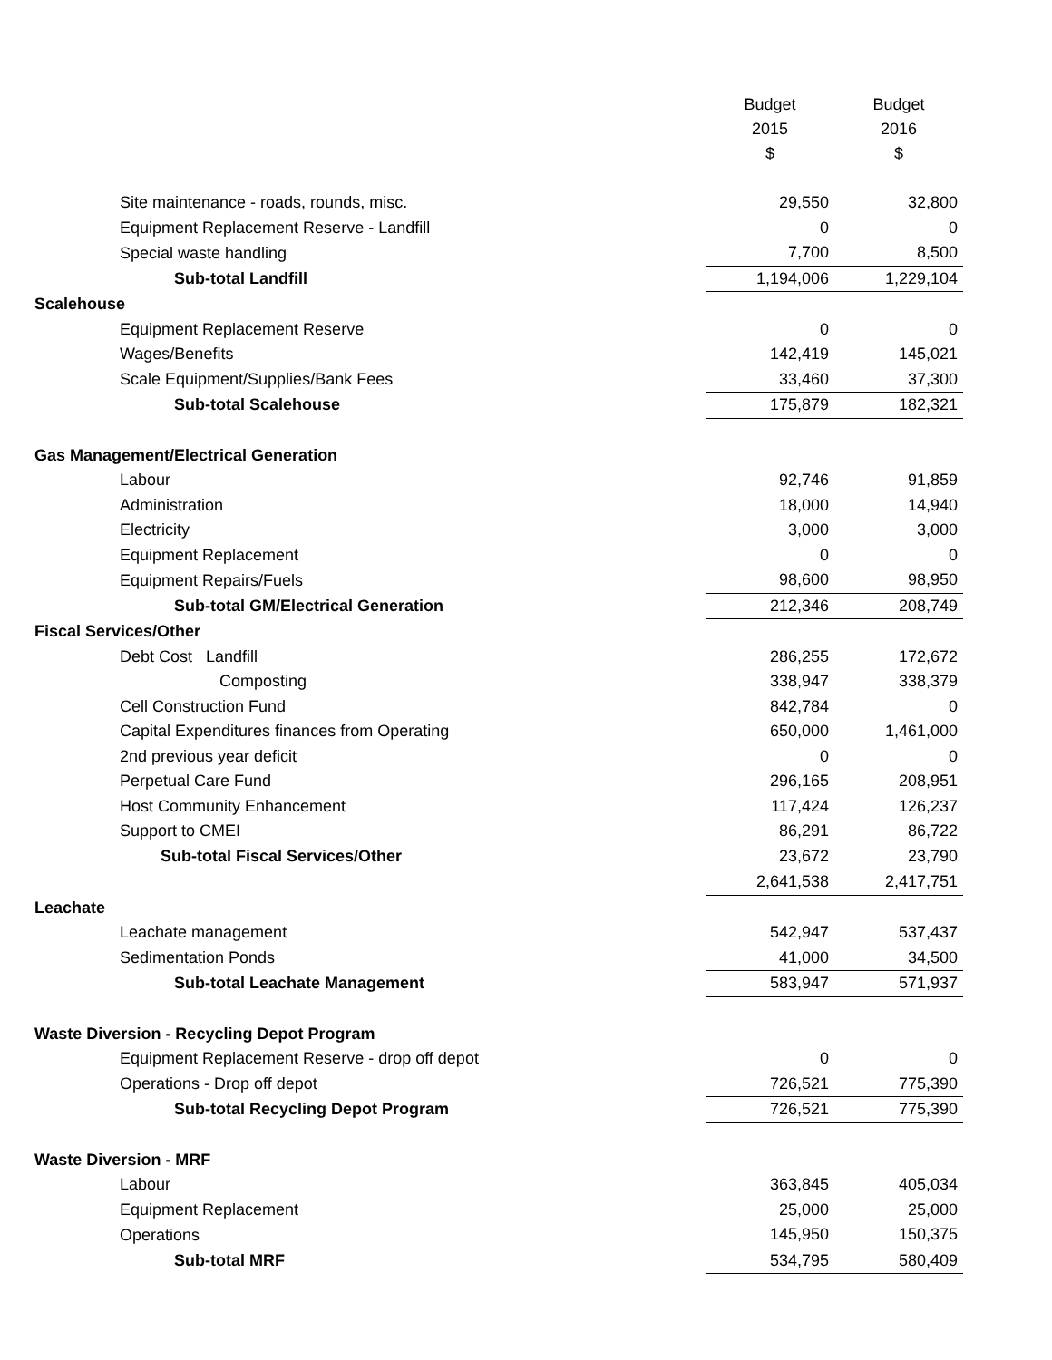| | Budget 2015 $ | Budget 2016 $ |
| --- | --- | --- |
| Site maintenance - roads, rounds, misc. | 29,550 | 32,800 |
| Equipment Replacement Reserve - Landfill | 0 | 0 |
| Special waste handling | 7,700 | 8,500 |
| Sub-total Landfill | 1,194,006 | 1,229,104 |
| Scalehouse | | |
| Equipment Replacement Reserve | 0 | 0 |
| Wages/Benefits | 142,419 | 145,021 |
| Scale Equipment/Supplies/Bank Fees | 33,460 | 37,300 |
| Sub-total Scalehouse | 175,879 | 182,321 |
| Gas Management/Electrical Generation | | |
| Labour | 92,746 | 91,859 |
| Administration | 18,000 | 14,940 |
| Electricity | 3,000 | 3,000 |
| Equipment Replacement | 0 | 0 |
| Equipment Repairs/Fuels | 98,600 | 98,950 |
| Sub-total GM/Electrical Generation | 212,346 | 208,749 |
| Fiscal Services/Other | | |
| Debt Cost Landfill | 286,255 | 172,672 |
| Composting | 338,947 | 338,379 |
| Cell Construction Fund | 842,784 | 0 |
| Capital Expenditures finances from Operating | 650,000 | 1,461,000 |
| 2nd previous year deficit | 0 | 0 |
| Perpetual Care Fund | 296,165 | 208,951 |
| Host Community Enhancement | 117,424 | 126,237 |
| Support to CMEI | 86,291 | 86,722 |
| Sub-total Fiscal Services/Other | 23,672 | 23,790 |
| | 2,641,538 | 2,417,751 |
| Leachate | | |
| Leachate management | 542,947 | 537,437 |
| Sedimentation Ponds | 41,000 | 34,500 |
| Sub-total Leachate Management | 583,947 | 571,937 |
| Waste Diversion - Recycling Depot Program | | |
| Equipment Replacement Reserve - drop off depot | 0 | 0 |
| Operations - Drop off depot | 726,521 | 775,390 |
| Sub-total Recycling Depot Program | 726,521 | 775,390 |
| Waste Diversion - MRF | | |
| Labour | 363,845 | 405,034 |
| Equipment Replacement | 25,000 | 25,000 |
| Operations | 145,950 | 150,375 |
| Sub-total MRF | 534,795 | 580,409 |